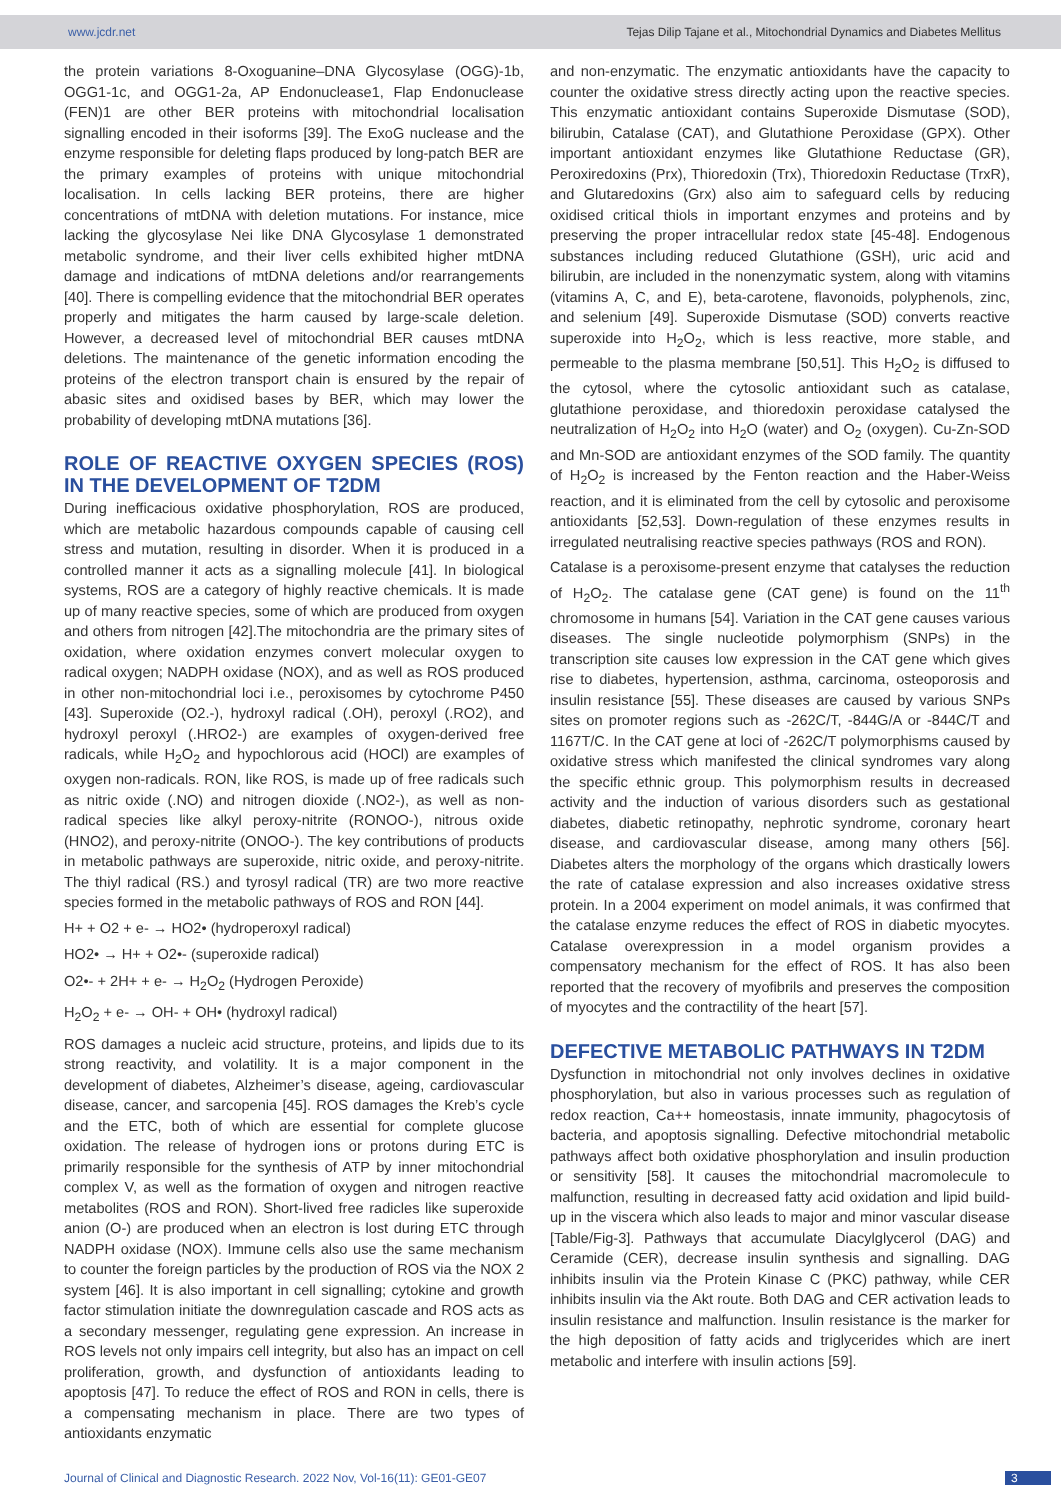www.jcdr.net Tejas Dilip Tajane et al., Mitochondrial Dynamics and Diabetes Mellitus
the protein variations 8-Oxoguanine–DNA Glycosylase (OGG)-1b, OGG1-1c, and OGG1-2a, AP Endonuclease1, Flap Endonuclease (FEN)1 are other BER proteins with mitochondrial localisation signalling encoded in their isoforms [39]. The ExoG nuclease and the enzyme responsible for deleting flaps produced by long-patch BER are the primary examples of proteins with unique mitochondrial localisation. In cells lacking BER proteins, there are higher concentrations of mtDNA with deletion mutations. For instance, mice lacking the glycosylase Nei like DNA Glycosylase 1 demonstrated metabolic syndrome, and their liver cells exhibited higher mtDNA damage and indications of mtDNA deletions and/or rearrangements [40]. There is compelling evidence that the mitochondrial BER operates properly and mitigates the harm caused by large-scale deletion. However, a decreased level of mitochondrial BER causes mtDNA deletions. The maintenance of the genetic information encoding the proteins of the electron transport chain is ensured by the repair of abasic sites and oxidised bases by BER, which may lower the probability of developing mtDNA mutations [36].
ROLE OF REACTIVE OXYGEN SPECIES (ROS) IN THE DEVELOPMENT OF T2DM
During inefficacious oxidative phosphorylation, ROS are produced, which are metabolic hazardous compounds capable of causing cell stress and mutation, resulting in disorder. When it is produced in a controlled manner it acts as a signalling molecule [41]. In biological systems, ROS are a category of highly reactive chemicals. It is made up of many reactive species, some of which are produced from oxygen and others from nitrogen [42].The mitochondria are the primary sites of oxidation, where oxidation enzymes convert molecular oxygen to radical oxygen; NADPH oxidase (NOX), and as well as ROS produced in other non-mitochondrial loci i.e., peroxisomes by cytochrome P450 [43]. Superoxide (O2.-), hydroxyl radical (.OH), peroxyl (.RO2), and hydroxyl peroxyl (.HRO2-) are examples of oxygen-derived free radicals, while H<sub>2</sub>O<sub>2</sub> and hypochlorous acid (HOCl) are examples of oxygen non-radicals. RON, like ROS, is made up of free radicals such as nitric oxide (.NO) and nitrogen dioxide (.NO2-), as well as non-radical species like alkyl peroxy-nitrite (RONOO-), nitrous oxide (HNO2), and peroxy-nitrite (ONOO-). The key contributions of products in metabolic pathways are superoxide, nitric oxide, and peroxy-nitrite. The thiyl radical (RS.) and tyrosyl radical (TR) are two more reactive species formed in the metabolic pathways of ROS and RON [44].
H+ + O2 + e- → HO2• (hydroperoxyl radical)
HO2• → H+ + O2•- (superoxide radical)
O2•- + 2H+ + e- → H<sub>2</sub>O<sub>2</sub> (Hydrogen Peroxide)
H<sub>2</sub>O<sub>2</sub> + e- → OH- + OH• (hydroxyl radical)
ROS damages a nucleic acid structure, proteins, and lipids due to its strong reactivity, and volatility. It is a major component in the development of diabetes, Alzheimer’s disease, ageing, cardiovascular disease, cancer, and sarcopenia [45]. ROS damages the Kreb’s cycle and the ETC, both of which are essential for complete glucose oxidation. The release of hydrogen ions or protons during ETC is primarily responsible for the synthesis of ATP by inner mitochondrial complex V, as well as the formation of oxygen and nitrogen reactive metabolites (ROS and RON). Short-lived free radicles like superoxide anion (O-) are produced when an electron is lost during ETC through NADPH oxidase (NOX). Immune cells also use the same mechanism to counter the foreign particles by the production of ROS via the NOX 2 system [46]. It is also important in cell signalling; cytokine and growth factor stimulation initiate the downregulation cascade and ROS acts as a secondary messenger, regulating gene expression. An increase in ROS levels not only impairs cell integrity, but also has an impact on cell proliferation, growth, and dysfunction of antioxidants leading to apoptosis [47]. To reduce the effect of ROS and RON in cells, there is a compensating mechanism in place. There are two types of antioxidants enzymatic
and non-enzymatic. The enzymatic antioxidants have the capacity to counter the oxidative stress directly acting upon the reactive species. This enzymatic antioxidant contains Superoxide Dismutase (SOD), bilirubin, Catalase (CAT), and Glutathione Peroxidase (GPX). Other important antioxidant enzymes like Glutathione Reductase (GR), Peroxiredoxins (Prx), Thioredoxin (Trx), Thioredoxin Reductase (TrxR), and Glutaredoxins (Grx) also aim to safeguard cells by reducing oxidised critical thiols in important enzymes and proteins and by preserving the proper intracellular redox state [45-48]. Endogenous substances including reduced Glutathione (GSH), uric acid and bilirubin, are included in the nonenzymatic system, along with vitamins (vitamins A, C, and E), beta-carotene, flavonoids, polyphenols, zinc, and selenium [49]. Superoxide Dismutase (SOD) converts reactive superoxide into H<sub>2</sub>O<sub>2</sub>, which is less reactive, more stable, and permeable to the plasma membrane [50,51]. This H<sub>2</sub>O<sub>2</sub> is diffused to the cytosol, where the cytosolic antioxidant such as catalase, glutathione peroxidase, and thioredoxin peroxidase catalysed the neutralization of H<sub>2</sub>O<sub>2</sub> into H<sub>2</sub>O (water) and O<sub>2</sub> (oxygen). Cu-Zn-SOD and Mn-SOD are antioxidant enzymes of the SOD family. The quantity of H<sub>2</sub>O<sub>2</sub> is increased by the Fenton reaction and the Haber-Weiss reaction, and it is eliminated from the cell by cytosolic and peroxisome antioxidants [52,53]. Down-regulation of these enzymes results in irregulated neutralising reactive species pathways (ROS and RON).
Catalase is a peroxisome-present enzyme that catalyses the reduction of H<sub>2</sub>O<sub>2</sub>. The catalase gene (CAT gene) is found on the 11<sup>th</sup> chromosome in humans [54]. Variation in the CAT gene causes various diseases. The single nucleotide polymorphism (SNPs) in the transcription site causes low expression in the CAT gene which gives rise to diabetes, hypertension, asthma, carcinoma, osteoporosis and insulin resistance [55]. These diseases are caused by various SNPs sites on promoter regions such as -262C/T, -844G/A or -844C/T and 1167T/C. In the CAT gene at loci of -262C/T polymorphisms caused by oxidative stress which manifested the clinical syndromes vary along the specific ethnic group. This polymorphism results in decreased activity and the induction of various disorders such as gestational diabetes, diabetic retinopathy, nephrotic syndrome, coronary heart disease, and cardiovascular disease, among many others [56]. Diabetes alters the morphology of the organs which drastically lowers the rate of catalase expression and also increases oxidative stress protein. In a 2004 experiment on model animals, it was confirmed that the catalase enzyme reduces the effect of ROS in diabetic myocytes. Catalase overexpression in a model organism provides a compensatory mechanism for the effect of ROS. It has also been reported that the recovery of myofibrils and preserves the composition of myocytes and the contractility of the heart [57].
DEFECTIVE METABOLIC PATHWAYS IN T2DM
Dysfunction in mitochondrial not only involves declines in oxidative phosphorylation, but also in various processes such as regulation of redox reaction, Ca++ homeostasis, innate immunity, phagocytosis of bacteria, and apoptosis signalling. Defective mitochondrial metabolic pathways affect both oxidative phosphorylation and insulin production or sensitivity [58]. It causes the mitochondrial macromolecule to malfunction, resulting in decreased fatty acid oxidation and lipid build-up in the viscera which also leads to major and minor vascular disease [Table/Fig-3]. Pathways that accumulate Diacylglycerol (DAG) and Ceramide (CER), decrease insulin synthesis and signalling. DAG inhibits insulin via the Protein Kinase C (PKC) pathway, while CER inhibits insulin via the Akt route. Both DAG and CER activation leads to insulin resistance and malfunction. Insulin resistance is the marker for the high deposition of fatty acids and triglycerides which are inert metabolic and interfere with insulin actions [59].
Journal of Clinical and Diagnostic Research. 2022 Nov, Vol-16(11): GE01-GE07 3